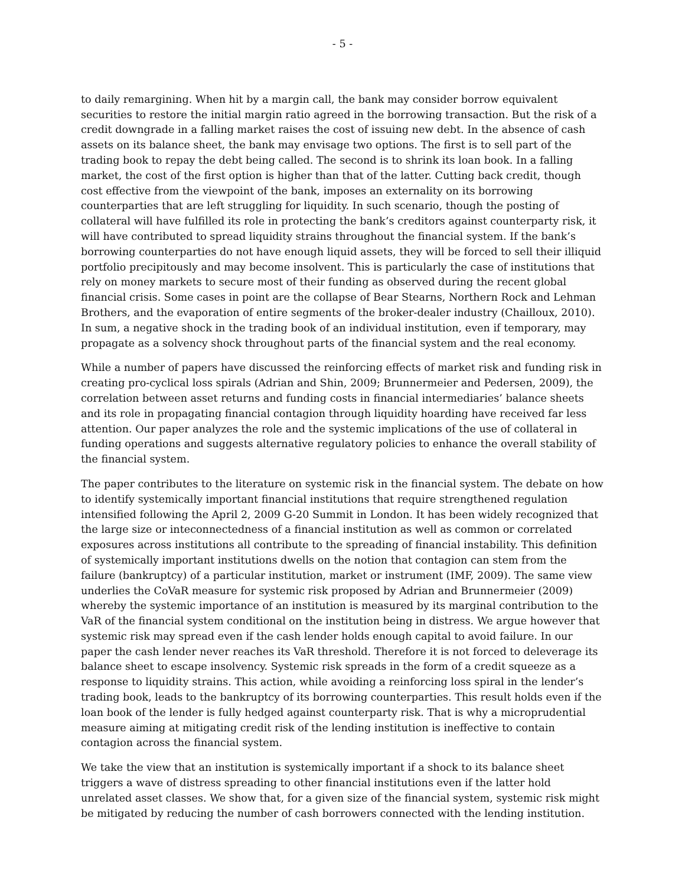- 5 -
to daily remargining. When hit by a margin call, the bank may consider borrow equivalent securities to restore the initial margin ratio agreed in the borrowing transaction. But the risk of a credit downgrade in a falling market raises the cost of issuing new debt. In the absence of cash assets on its balance sheet, the bank may envisage two options. The first is to sell part of the trading book to repay the debt being called. The second is to shrink its loan book. In a falling market, the cost of the first option is higher than that of the latter. Cutting back credit, though cost effective from the viewpoint of the bank, imposes an externality on its borrowing counterparties that are left struggling for liquidity. In such scenario, though the posting of collateral will have fulfilled its role in protecting the bank’s creditors against counterparty risk, it will have contributed to spread liquidity strains throughout the financial system. If the bank’s borrowing counterparties do not have enough liquid assets, they will be forced to sell their illiquid portfolio precipitously and may become insolvent. This is particularly the case of institutions that rely on money markets to secure most of their funding as observed during the recent global financial crisis. Some cases in point are the collapse of Bear Stearns, Northern Rock and Lehman Brothers, and the evaporation of entire segments of the broker-dealer industry (Chailloux, 2010). In sum, a negative shock in the trading book of an individual institution, even if temporary, may propagate as a solvency shock throughout parts of the financial system and the real economy.
While a number of papers have discussed the reinforcing effects of market risk and funding risk in creating pro-cyclical loss spirals (Adrian and Shin, 2009; Brunnermeier and Pedersen, 2009), the correlation between asset returns and funding costs in financial intermediaries’ balance sheets and its role in propagating financial contagion through liquidity hoarding have received far less attention. Our paper analyzes the role and the systemic implications of the use of collateral in funding operations and suggests alternative regulatory policies to enhance the overall stability of the financial system.
The paper contributes to the literature on systemic risk in the financial system. The debate on how to identify systemically important financial institutions that require strengthened regulation intensified following the April 2, 2009 G-20 Summit in London. It has been widely recognized that the large size or inteconnectedness of a financial institution as well as common or correlated exposures across institutions all contribute to the spreading of financial instability. This definition of systemically important institutions dwells on the notion that contagion can stem from the failure (bankruptcy) of a particular institution, market or instrument (IMF, 2009). The same view underlies the CoVaR measure for systemic risk proposed by Adrian and Brunnermeier (2009) whereby the systemic importance of an institution is measured by its marginal contribution to the VaR of the financial system conditional on the institution being in distress. We argue however that systemic risk may spread even if the cash lender holds enough capital to avoid failure. In our paper the cash lender never reaches its VaR threshold. Therefore it is not forced to deleverage its balance sheet to escape insolvency. Systemic risk spreads in the form of a credit squeeze as a response to liquidity strains. This action, while avoiding a reinforcing loss spiral in the lender’s trading book, leads to the bankruptcy of its borrowing counterparties. This result holds even if the loan book of the lender is fully hedged against counterparty risk. That is why a microprudential measure aiming at mitigating credit risk of the lending institution is ineffective to contain contagion across the financial system.
We take the view that an institution is systemically important if a shock to its balance sheet triggers a wave of distress spreading to other financial institutions even if the latter hold unrelated asset classes. We show that, for a given size of the financial system, systemic risk might be mitigated by reducing the number of cash borrowers connected with the lending institution.